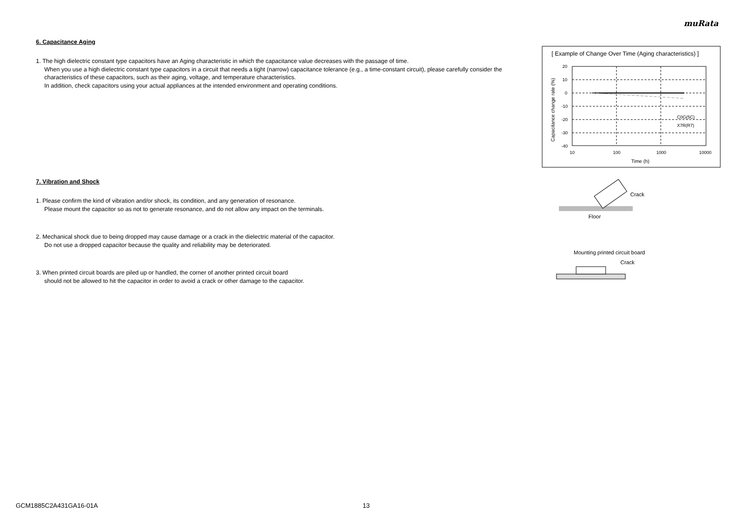muRata
6. Capacitance Aging
1. The high dielectric constant type capacitors have an Aging characteristic in which the capacitance value decreases with the passage of time.
When you use a high dielectric constant type capacitors in a circuit that needs a tight (narrow) capacitance tolerance (e.g., a time-constant circuit), please carefully consider the characteristics of these capacitors, such as their aging, voltage, and temperature characteristics.
In addition, check capacitors using your actual appliances at the intended environment and operating conditions.
7. Vibration and Shock
1. Please confirm the kind of vibration and/or shock, its condition, and any generation of resonance.
Please mount the capacitor so as not to generate resonance, and do not allow any impact on the terminals.
2. Mechanical shock due to being dropped may cause damage or a crack in the dielectric material of the capacitor.
Do not use a dropped capacitor because the quality and reliability may be deteriorated.
3. When printed circuit boards are piled up or handled, the corner of another printed circuit board
should not be allowed to hit the capacitor in order to avoid a crack or other damage to the capacitor.
[ Example of Change Over Time (Aging characteristics) ]
20
10
0
-10
-20
-30
-40
10
100
1000
10000
Time (h)
C0G(5C)
X7R(R7)
Capacitance change rate (%)
Crack
Floor
Mounting printed circuit board
Crack
GCM1885C2A431GA16-01A 13